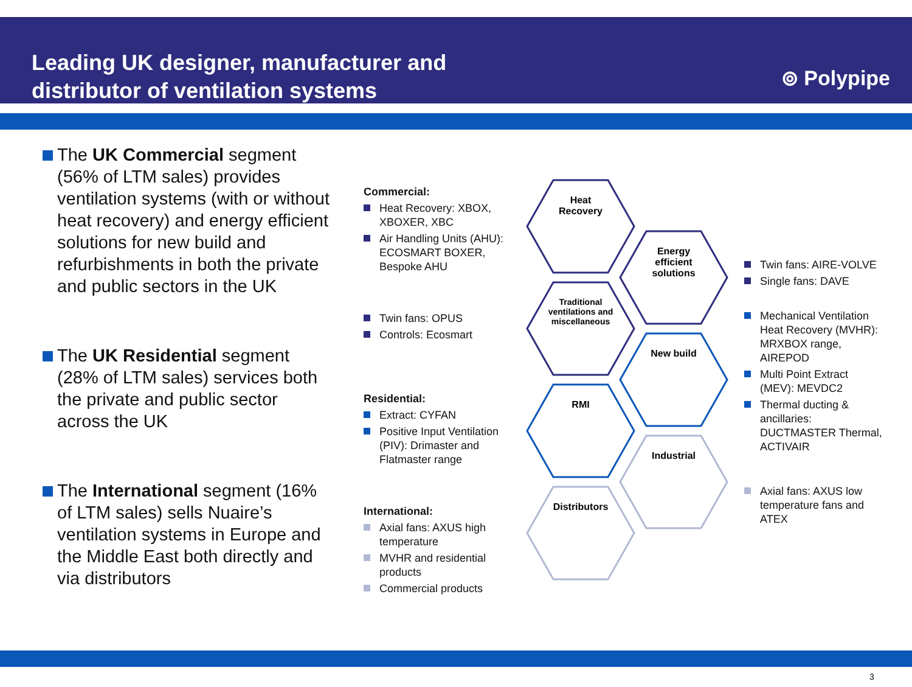Leading UK designer, manufacturer and distributor of ventilation systems
⊚ Polypipe
The UK Commercial segment (56% of LTM sales) provides ventilation systems (with or without heat recovery) and energy efficient solutions for new build and refurbishments in both the private and public sectors in the UK
The UK Residential segment (28% of LTM sales) services both the private and public sector across the UK
The International segment (16% of LTM sales) sells Nuaire’s ventilation systems in Europe and the Middle East both directly and via distributors
Commercial:
Heat Recovery: XBOX, XBOXER, XBC
Air Handling Units (AHU): ECOSMART BOXER, Bespoke AHU
Twin fans: OPUS
Controls: Ecosmart
Residential:
Extract: CYFAN
Positive Input Ventilation (PIV): Drimaster and Flatmaster range
International:
Axial fans: AXUS high temperature
MVHR and residential products
Commercial products
Heat
Recovery
Energy
efficient
solutions
Traditional
ventilations and
miscellaneous
New build
RMI
Industrial
Distributors
Twin fans: AIRE-VOLVE
Single fans: DAVE
Mechanical Ventilation Heat Recovery (MVHR): MRXBOX range, AIREPOD
Multi Point Extract (MEV): MEVDC2
Thermal ducting & ancillaries: DUCTMASTER Thermal, ACTIVAIR
Axial fans: AXUS low temperature fans and ATEX
3